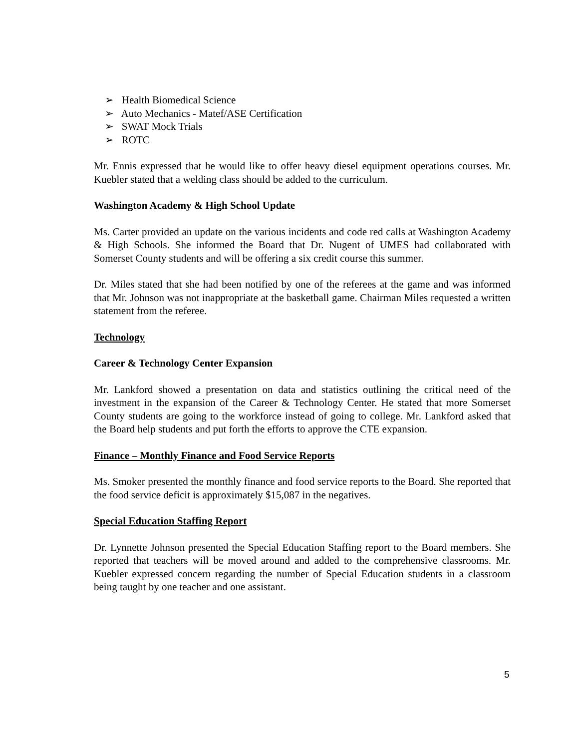➢ Health Biomedical Science
➢ Auto Mechanics - Matef/ASE Certification
➢ SWAT Mock Trials
➢ ROTC
Mr. Ennis expressed that he would like to offer heavy diesel equipment operations courses. Mr. Kuebler stated that a welding class should be added to the curriculum.
Washington Academy & High School Update
Ms. Carter provided an update on the various incidents and code red calls at Washington Academy & High Schools. She informed the Board that Dr. Nugent of UMES had collaborated with Somerset County students and will be offering a six credit course this summer.
Dr. Miles stated that she had been notified by one of the referees at the game and was informed that Mr. Johnson was not inappropriate at the basketball game. Chairman Miles requested a written statement from the referee.
Technology
Career & Technology Center Expansion
Mr. Lankford showed a presentation on data and statistics outlining the critical need of the investment in the expansion of the Career & Technology Center. He stated that more Somerset County students are going to the workforce instead of going to college. Mr. Lankford asked that the Board help students and put forth the efforts to approve the CTE expansion.
Finance – Monthly Finance and Food Service Reports
Ms. Smoker presented the monthly finance and food service reports to the Board. She reported that the food service deficit is approximately $15,087 in the negatives.
Special Education Staffing Report
Dr. Lynnette Johnson presented the Special Education Staffing report to the Board members. She reported that teachers will be moved around and added to the comprehensive classrooms. Mr. Kuebler expressed concern regarding the number of Special Education students in a classroom being taught by one teacher and one assistant.
5